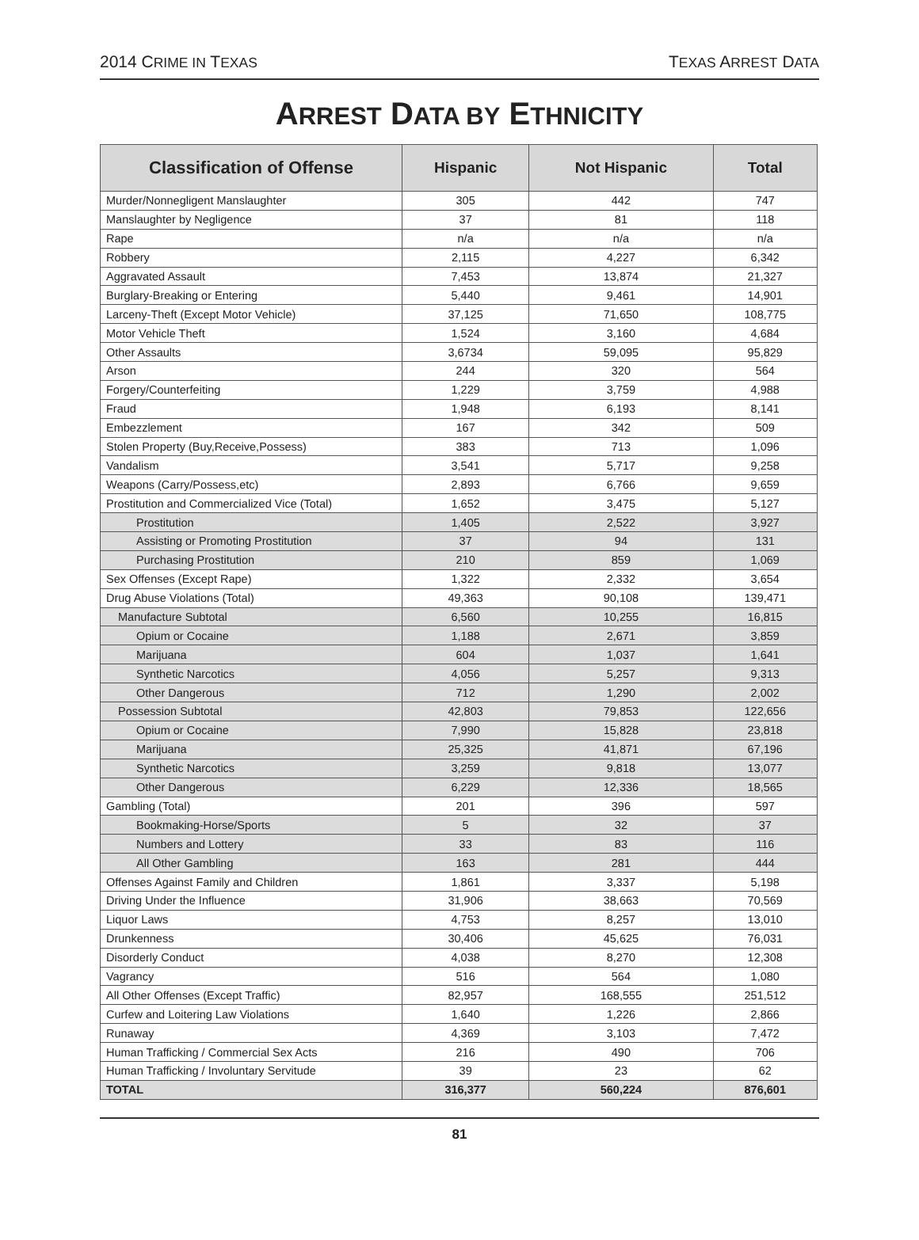2014 CRIME IN TEXAS TEXAS ARREST DATA
ARREST DATA BY ETHNICITY
| Classification of Offense | Hispanic | Not Hispanic | Total |
| --- | --- | --- | --- |
| Murder/Nonnegligent Manslaughter | 305 | 442 | 747 |
| Manslaughter by Negligence | 37 | 81 | 118 |
| Rape | n/a | n/a | n/a |
| Robbery | 2,115 | 4,227 | 6,342 |
| Aggravated Assault | 7,453 | 13,874 | 21,327 |
| Burglary-Breaking or Entering | 5,440 | 9,461 | 14,901 |
| Larceny-Theft (Except Motor Vehicle) | 37,125 | 71,650 | 108,775 |
| Motor Vehicle Theft | 1,524 | 3,160 | 4,684 |
| Other Assaults | 3,6734 | 59,095 | 95,829 |
| Arson | 244 | 320 | 564 |
| Forgery/Counterfeiting | 1,229 | 3,759 | 4,988 |
| Fraud | 1,948 | 6,193 | 8,141 |
| Embezzlement | 167 | 342 | 509 |
| Stolen Property (Buy,Receive,Possess) | 383 | 713 | 1,096 |
| Vandalism | 3,541 | 5,717 | 9,258 |
| Weapons (Carry/Possess,etc) | 2,893 | 6,766 | 9,659 |
| Prostitution and Commercialized Vice (Total) | 1,652 | 3,475 | 5,127 |
| Prostitution | 1,405 | 2,522 | 3,927 |
| Assisting or Promoting Prostitution | 37 | 94 | 131 |
| Purchasing Prostitution | 210 | 859 | 1,069 |
| Sex Offenses (Except Rape) | 1,322 | 2,332 | 3,654 |
| Drug Abuse Violations (Total) | 49,363 | 90,108 | 139,471 |
| Manufacture Subtotal | 6,560 | 10,255 | 16,815 |
| Opium or Cocaine | 1,188 | 2,671 | 3,859 |
| Marijuana | 604 | 1,037 | 1,641 |
| Synthetic Narcotics | 4,056 | 5,257 | 9,313 |
| Other Dangerous | 712 | 1,290 | 2,002 |
| Possession Subtotal | 42,803 | 79,853 | 122,656 |
| Opium or Cocaine | 7,990 | 15,828 | 23,818 |
| Marijuana | 25,325 | 41,871 | 67,196 |
| Synthetic Narcotics | 3,259 | 9,818 | 13,077 |
| Other Dangerous | 6,229 | 12,336 | 18,565 |
| Gambling (Total) | 201 | 396 | 597 |
| Bookmaking-Horse/Sports | 5 | 32 | 37 |
| Numbers and Lottery | 33 | 83 | 116 |
| All Other Gambling | 163 | 281 | 444 |
| Offenses Against Family and Children | 1,861 | 3,337 | 5,198 |
| Driving Under the Influence | 31,906 | 38,663 | 70,569 |
| Liquor Laws | 4,753 | 8,257 | 13,010 |
| Drunkenness | 30,406 | 45,625 | 76,031 |
| Disorderly Conduct | 4,038 | 8,270 | 12,308 |
| Vagrancy | 516 | 564 | 1,080 |
| All Other Offenses (Except Traffic) | 82,957 | 168,555 | 251,512 |
| Curfew and Loitering Law Violations | 1,640 | 1,226 | 2,866 |
| Runaway | 4,369 | 3,103 | 7,472 |
| Human Trafficking / Commercial Sex Acts | 216 | 490 | 706 |
| Human Trafficking / Involuntary Servitude | 39 | 23 | 62 |
| TOTAL | 316,377 | 560,224 | 876,601 |
81